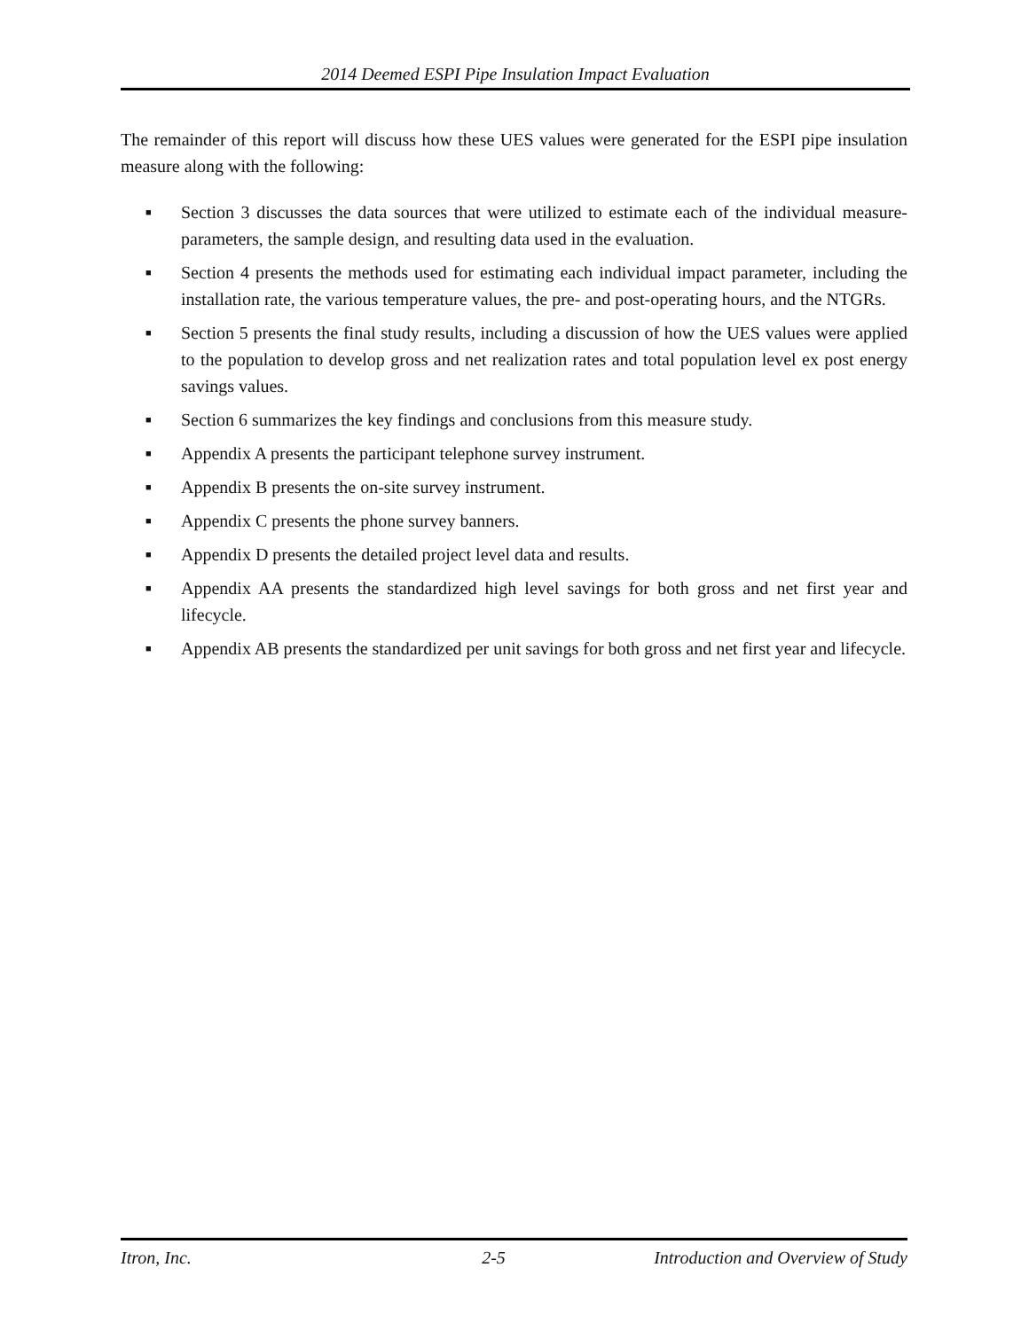2014 Deemed ESPI Pipe Insulation Impact Evaluation
The remainder of this report will discuss how these UES values were generated for the ESPI pipe insulation measure along with the following:
■ Section 3 discusses the data sources that were utilized to estimate each of the individual measure-parameters, the sample design, and resulting data used in the evaluation.
■ Section 4 presents the methods used for estimating each individual impact parameter, including the installation rate, the various temperature values, the pre- and post-operating hours, and the NTGRs.
■ Section 5 presents the final study results, including a discussion of how the UES values were applied to the population to develop gross and net realization rates and total population level ex post energy savings values.
■ Section 6 summarizes the key findings and conclusions from this measure study.
■ Appendix A presents the participant telephone survey instrument.
■ Appendix B presents the on-site survey instrument.
■ Appendix C presents the phone survey banners.
■ Appendix D presents the detailed project level data and results.
■ Appendix AA presents the standardized high level savings for both gross and net first year and lifecycle.
■ Appendix AB presents the standardized per unit savings for both gross and net first year and lifecycle.
Itron, Inc. 2-5 Introduction and Overview of Study